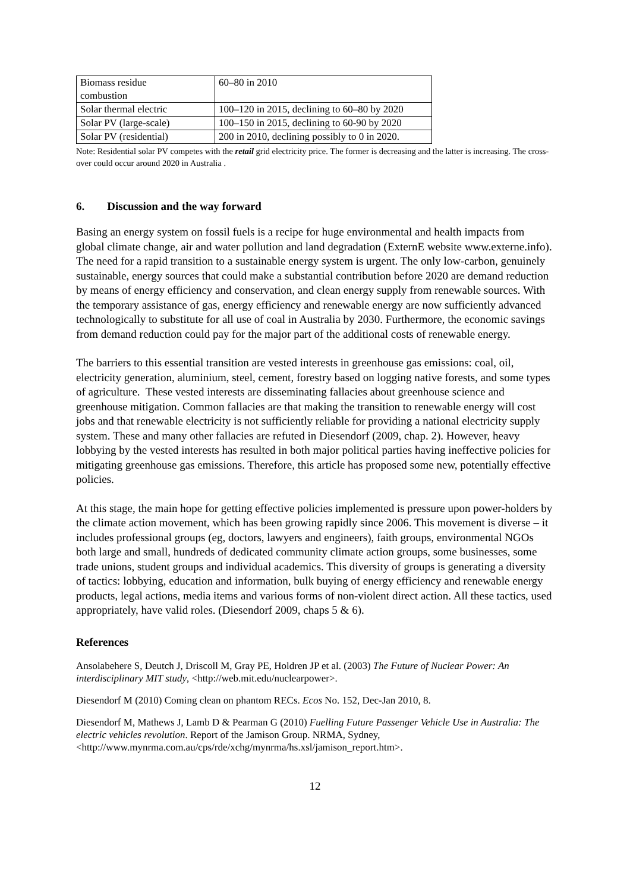| Biomass residue combustion | 60–80 in 2010 |
| Solar thermal electric | 100–120 in 2015, declining to 60–80 by 2020 |
| Solar PV (large-scale) | 100–150 in 2015, declining to 60-90 by 2020 |
| Solar PV (residential) | 200 in 2010, declining possibly to 0 in 2020. |
Note: Residential solar PV competes with the retail grid electricity price. The former is decreasing and the latter is increasing. The cross-over could occur around 2020 in Australia .
6. Discussion and the way forward
Basing an energy system on fossil fuels is a recipe for huge environmental and health impacts from global climate change, air and water pollution and land degradation (ExternE website www.externe.info). The need for a rapid transition to a sustainable energy system is urgent. The only low-carbon, genuinely sustainable, energy sources that could make a substantial contribution before 2020 are demand reduction by means of energy efficiency and conservation, and clean energy supply from renewable sources. With the temporary assistance of gas, energy efficiency and renewable energy are now sufficiently advanced technologically to substitute for all use of coal in Australia by 2030. Furthermore, the economic savings from demand reduction could pay for the major part of the additional costs of renewable energy.
The barriers to this essential transition are vested interests in greenhouse gas emissions: coal, oil, electricity generation, aluminium, steel, cement, forestry based on logging native forests, and some types of agriculture. These vested interests are disseminating fallacies about greenhouse science and greenhouse mitigation. Common fallacies are that making the transition to renewable energy will cost jobs and that renewable electricity is not sufficiently reliable for providing a national electricity supply system. These and many other fallacies are refuted in Diesendorf (2009, chap. 2). However, heavy lobbying by the vested interests has resulted in both major political parties having ineffective policies for mitigating greenhouse gas emissions. Therefore, this article has proposed some new, potentially effective policies.
At this stage, the main hope for getting effective policies implemented is pressure upon power-holders by the climate action movement, which has been growing rapidly since 2006. This movement is diverse – it includes professional groups (eg, doctors, lawyers and engineers), faith groups, environmental NGOs both large and small, hundreds of dedicated community climate action groups, some businesses, some trade unions, student groups and individual academics. This diversity of groups is generating a diversity of tactics: lobbying, education and information, bulk buying of energy efficiency and renewable energy products, legal actions, media items and various forms of non-violent direct action. All these tactics, used appropriately, have valid roles. (Diesendorf 2009, chaps 5 & 6).
References
Ansolabehere S, Deutch J, Driscoll M, Gray PE, Holdren JP et al. (2003) The Future of Nuclear Power: An interdisciplinary MIT study, <http://web.mit.edu/nuclearpower>.
Diesendorf M (2010) Coming clean on phantom RECs. Ecos No. 152, Dec-Jan 2010, 8.
Diesendorf M, Mathews J, Lamb D & Pearman G (2010) Fuelling Future Passenger Vehicle Use in Australia: The electric vehicles revolution. Report of the Jamison Group. NRMA, Sydney, <http://www.mynrma.com.au/cps/rde/xchg/mynrma/hs.xsl/jamison_report.htm>.
12